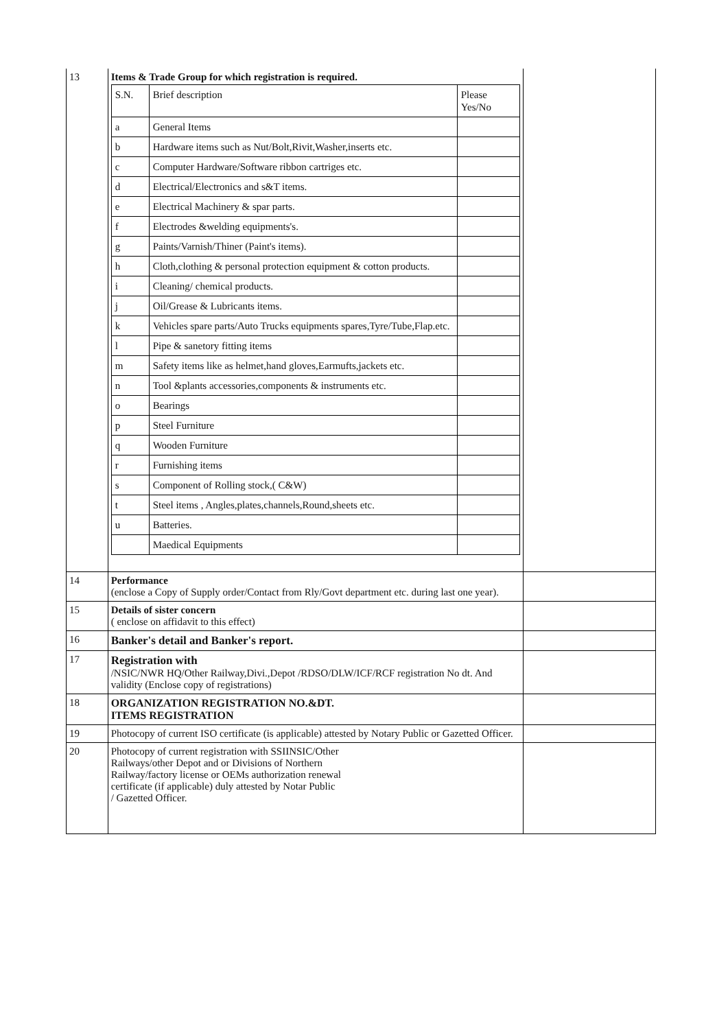| 13 | Items & Trade Group for which registration is required. / S.N. / Brief description / Please Yes/No / / a / General Items / / / b / Hardware items such as Nut/Bolt,Rivit,Washer,inserts etc. / / / c / Computer Hardware/Software ribbon cartriges etc. / / / d / Electrical/Electronics and s&T items. / / / e / Electrical Machinery & spar parts. / / / f / Electrodes &welding equipments's. / / / g / Paints/Varnish/Thiner (Paint's items). / / / h / Cloth,clothing & personal protection equipment & cotton products. / / / i / Cleaning/ chemical products. / / / j / Oil/Grease & Lubricants items. / / / k / Vehicles spare parts/Auto Trucks equipments spares,Tyre/Tube,Flap.etc. / / / l / Pipe & sanetory fitting items / / / m / Safety items like as helmet,hand gloves,Earmufts,jackets etc. / / / n / Tool &plants accessories,components & instruments etc. / / / o / Bearings / / / p / Steel Furniture / / / q / Wooden Furniture / / / r / Furnishing items / / / s / Component of Rolling stock,( C&W) / / / t / Steel items , Angles,plates,channels,Round,sheets etc. / / / u / Batteries. / / / / Maedical Equipments / / | |
| 14 | Performance (enclose a Copy of Supply order/Contact from Rly/Govt department etc. during last one year). | |
| 15 | Details of sister concern ( enclose on affidavit to this effect) | |
| 16 | Banker's detail and Banker's report. | |
| 17 | Registration with /NSIC/NWR HQ/Other Railway,Divi.,Depot /RDSO/DLW/ICF/RCF registration No dt. And validity (Enclose copy of registrations) | |
| 18 | ORGANIZATION REGISTRATION NO.&DT. ITEMS REGISTRATION | |
| 19 | Photocopy of current ISO certificate (is applicable) attested by Notary Public or Gazetted Officer. | |
| 20 | Photocopy of current registration with SSIINSIC/Other Railways/other Depot and or Divisions of Northern Railway/factory license or OEMs authorization renewal certificate (if applicable) duly attested by Notar Public / Gazetted Officer. | |